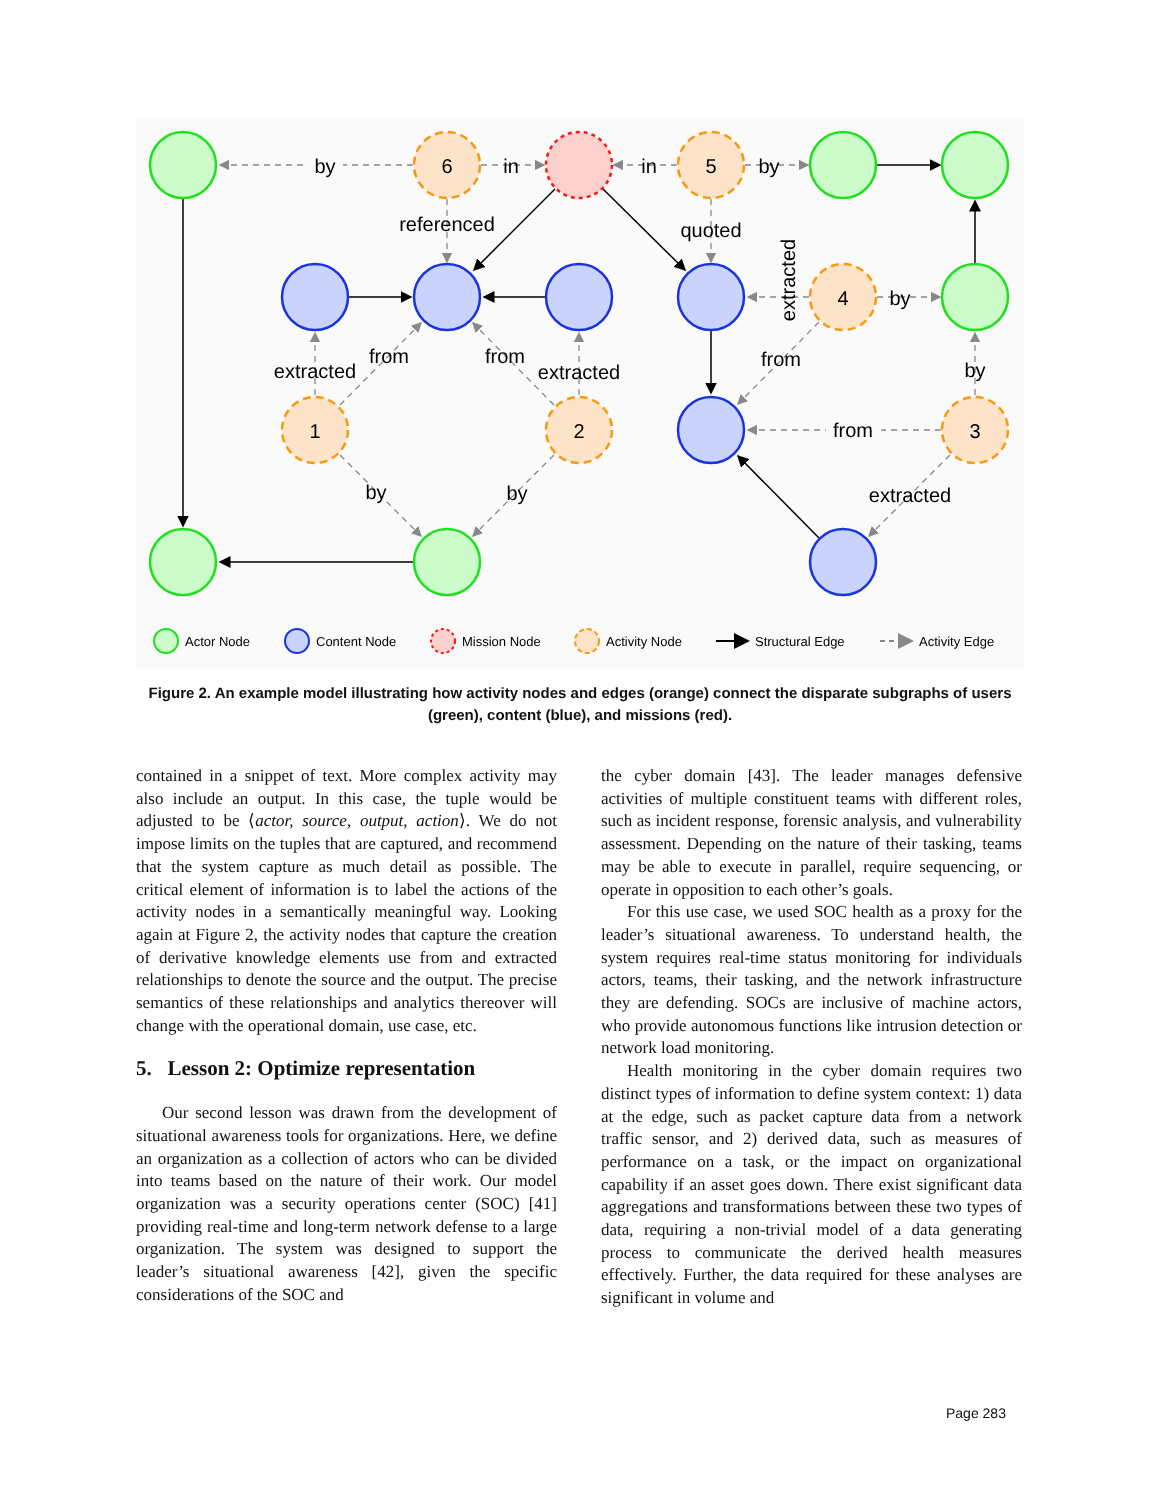by
in
in
by
referenced
quoted
by
from
from
extracted
extracted
from
by
from
by
by
extracted
extracted
6
5
4
1
2
3
Actor Node
Content Node
Mission Node
Activity Node
Structural Edge
Activity Edge
Figure 2. An example model illustrating how activity nodes and edges (orange) connect the disparate subgraphs of users (green), content (blue), and missions (red).
contained in a snippet of text. More complex activity may also include an output. In this case, the tuple would be adjusted to be ⟨actor, source, output, action⟩. We do not impose limits on the tuples that are captured, and recommend that the system capture as much detail as possible. The critical element of information is to label the actions of the activity nodes in a semantically meaningful way. Looking again at Figure 2, the activity nodes that capture the creation of derivative knowledge elements use from and extracted relationships to denote the source and the output. The precise semantics of these relationships and analytics thereover will change with the operational domain, use case, etc.
5. Lesson 2: Optimize representation
Our second lesson was drawn from the development of situational awareness tools for organizations. Here, we define an organization as a collection of actors who can be divided into teams based on the nature of their work. Our model organization was a security operations center (SOC) [41] providing real-time and long-term network defense to a large organization. The system was designed to support the leader’s situational awareness [42], given the specific considerations of the SOC and
the cyber domain [43]. The leader manages defensive activities of multiple constituent teams with different roles, such as incident response, forensic analysis, and vulnerability assessment. Depending on the nature of their tasking, teams may be able to execute in parallel, require sequencing, or operate in opposition to each other’s goals.
For this use case, we used SOC health as a proxy for the leader’s situational awareness. To understand health, the system requires real-time status monitoring for individuals actors, teams, their tasking, and the network infrastructure they are defending. SOCs are inclusive of machine actors, who provide autonomous functions like intrusion detection or network load monitoring.
Health monitoring in the cyber domain requires two distinct types of information to define system context: 1) data at the edge, such as packet capture data from a network traffic sensor, and 2) derived data, such as measures of performance on a task, or the impact on organizational capability if an asset goes down. There exist significant data aggregations and transformations between these two types of data, requiring a non-trivial model of a data generating process to communicate the derived health measures effectively. Further, the data required for these analyses are significant in volume and
Page 283